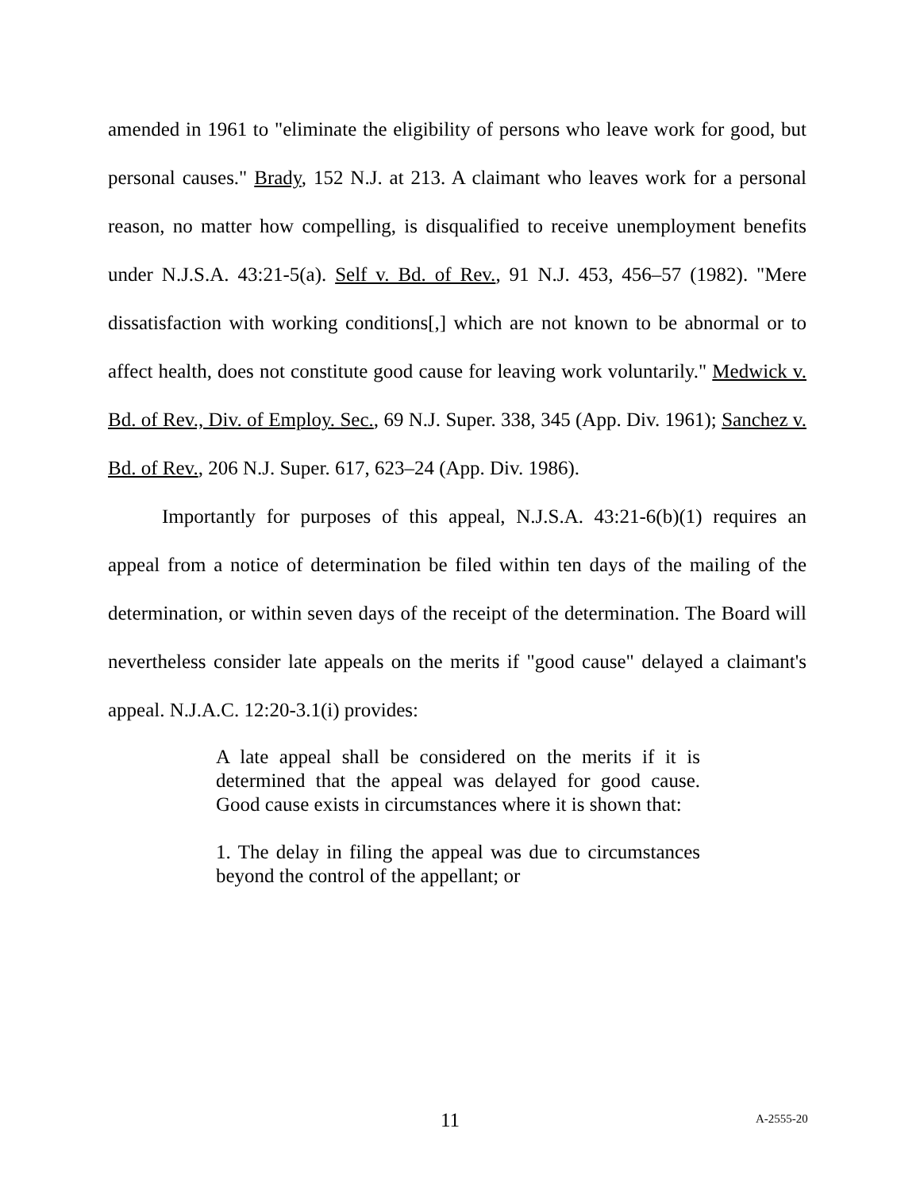amended in 1961 to "eliminate the eligibility of persons who leave work for good, but personal causes." Brady, 152 N.J. at 213. A claimant who leaves work for a personal reason, no matter how compelling, is disqualified to receive unemployment benefits under N.J.S.A. 43:21-5(a). Self v. Bd. of Rev., 91 N.J. 453, 456–57 (1982). "Mere dissatisfaction with working conditions[,] which are not known to be abnormal or to affect health, does not constitute good cause for leaving work voluntarily." Medwick v. Bd. of Rev., Div. of Employ. Sec., 69 N.J. Super. 338, 345 (App. Div. 1961); Sanchez v. Bd. of Rev., 206 N.J. Super. 617, 623–24 (App. Div. 1986).
Importantly for purposes of this appeal, N.J.S.A. 43:21-6(b)(1) requires an appeal from a notice of determination be filed within ten days of the mailing of the determination, or within seven days of the receipt of the determination. The Board will nevertheless consider late appeals on the merits if "good cause" delayed a claimant's appeal. N.J.A.C. 12:20-3.1(i) provides:
A late appeal shall be considered on the merits if it is determined that the appeal was delayed for good cause. Good cause exists in circumstances where it is shown that:
1. The delay in filing the appeal was due to circumstances beyond the control of the appellant; or
11 A-2555-20